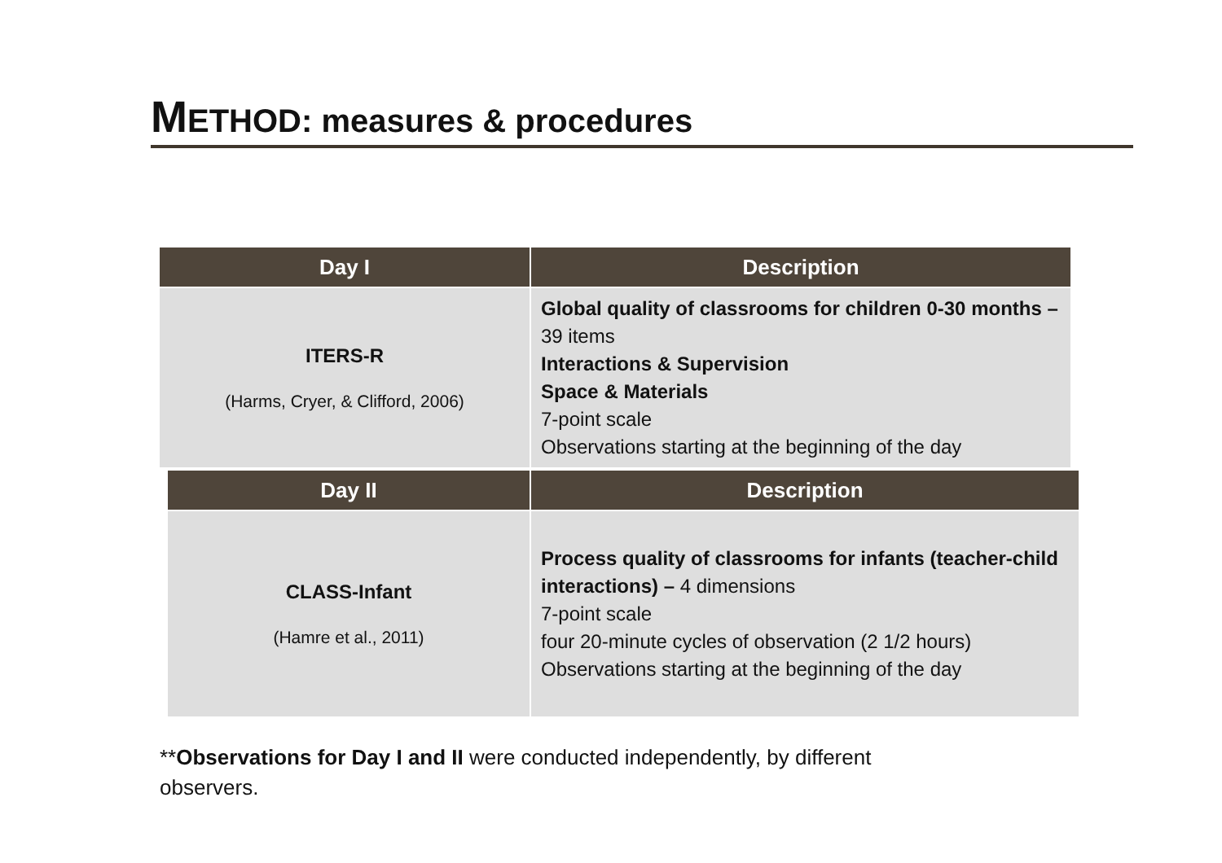METHOD: measures & procedures
| Day I | Description |
| --- | --- |
| ITERS-R (Harms, Cryer, & Clifford, 2006) | Global quality of classrooms for children 0-30 months – 39 items Interactions & Supervision Space & Materials 7-point scale Observations starting at the beginning of the day |
| Day II | Description |
| --- | --- |
| CLASS-Infant (Hamre et al., 2011) | Process quality of classrooms for infants (teacher-child interactions) – 4 dimensions 7-point scale four 20-minute cycles of observation (2 1/2 hours) Observations starting at the beginning of the day |
**Observations for Day I and II were conducted independently, by different observers.